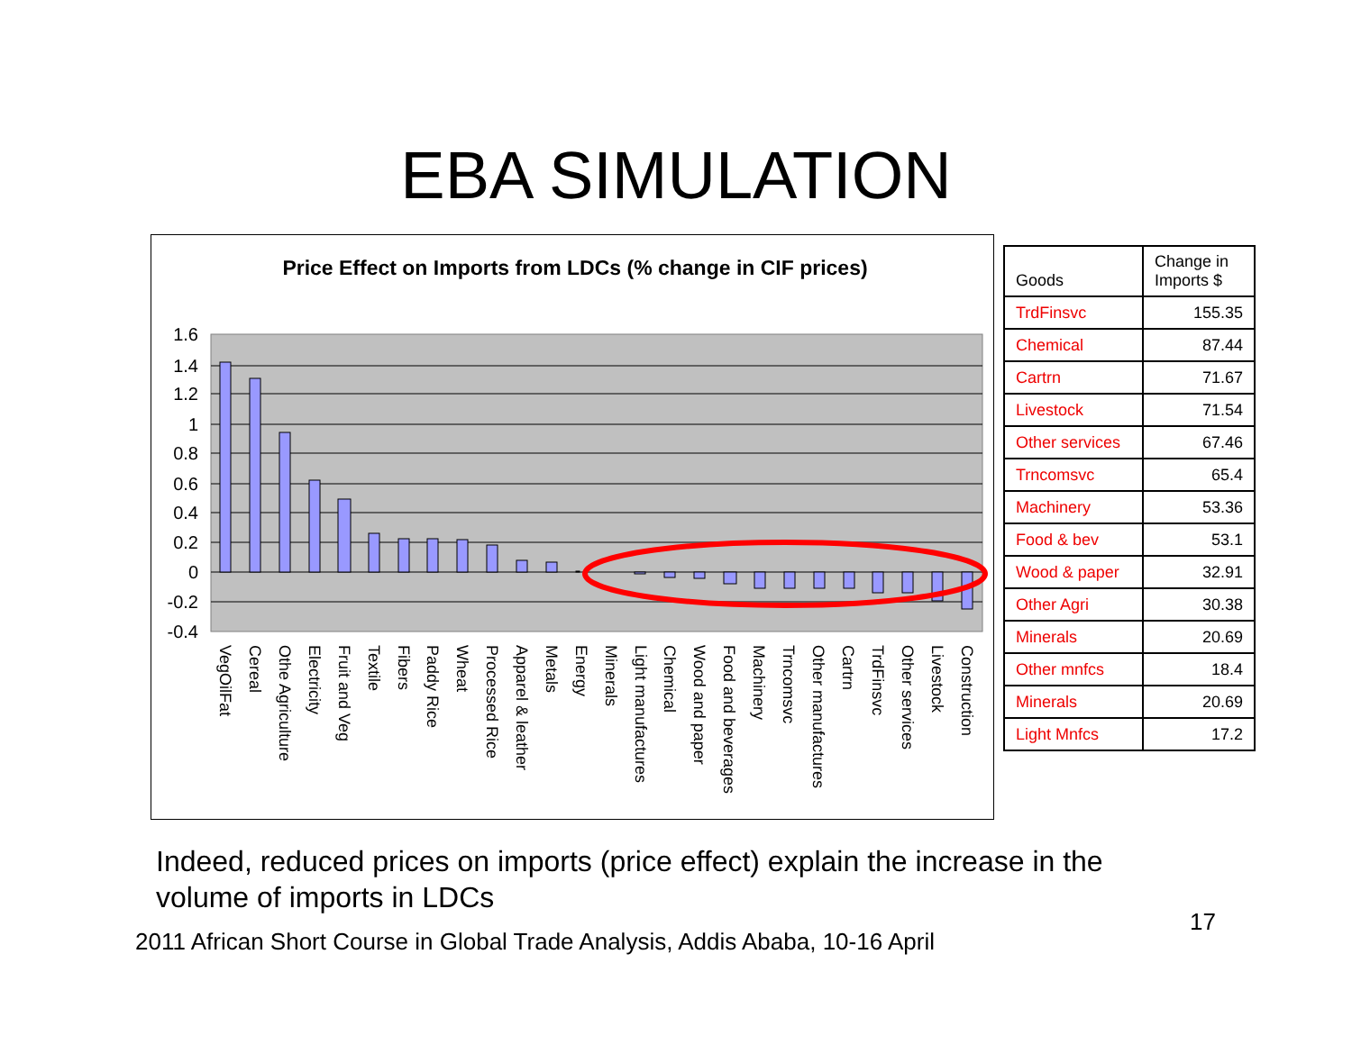EBA SIMULATION
Price Effect on Imports from LDCs (% change in CIF prices)
1.6
1.4
1.2
1
0.8
0.6
0.4
0.2
0
-0.2
-0.4
VegOilFat
Cereal
Othe Agriculture
Electricity
Fruit and Veg
Textile
Fibers
Paddy Rice
Wheat
Processed Rice
Apparel & leather
Metals
Energy
Minerals
Light manufactures
Chemical
Wood and paper
Food and beverages
Machinery
Trncomsvc
Other manufactures
Cartrn
TrdFinsvc
Other services
Livestock
Construction
| Goods | Change in Imports $ |
| --- | --- |
| TrdFinsvc | 155.35 |
| Chemical | 87.44 |
| Cartrn | 71.67 |
| Livestock | 71.54 |
| Other services | 67.46 |
| Trncomsvc | 65.4 |
| Machinery | 53.36 |
| Food & bev | 53.1 |
| Wood & paper | 32.91 |
| Other Agri | 30.38 |
| Minerals | 20.69 |
| Other mnfcs | 18.4 |
| Minerals | 20.69 |
| Light Mnfcs | 17.2 |
Indeed, reduced prices on imports (price effect) explain the increase in the volume of imports in LDCs
2011 African Short Course in Global Trade Analysis, Addis Ababa, 10-16 April
17